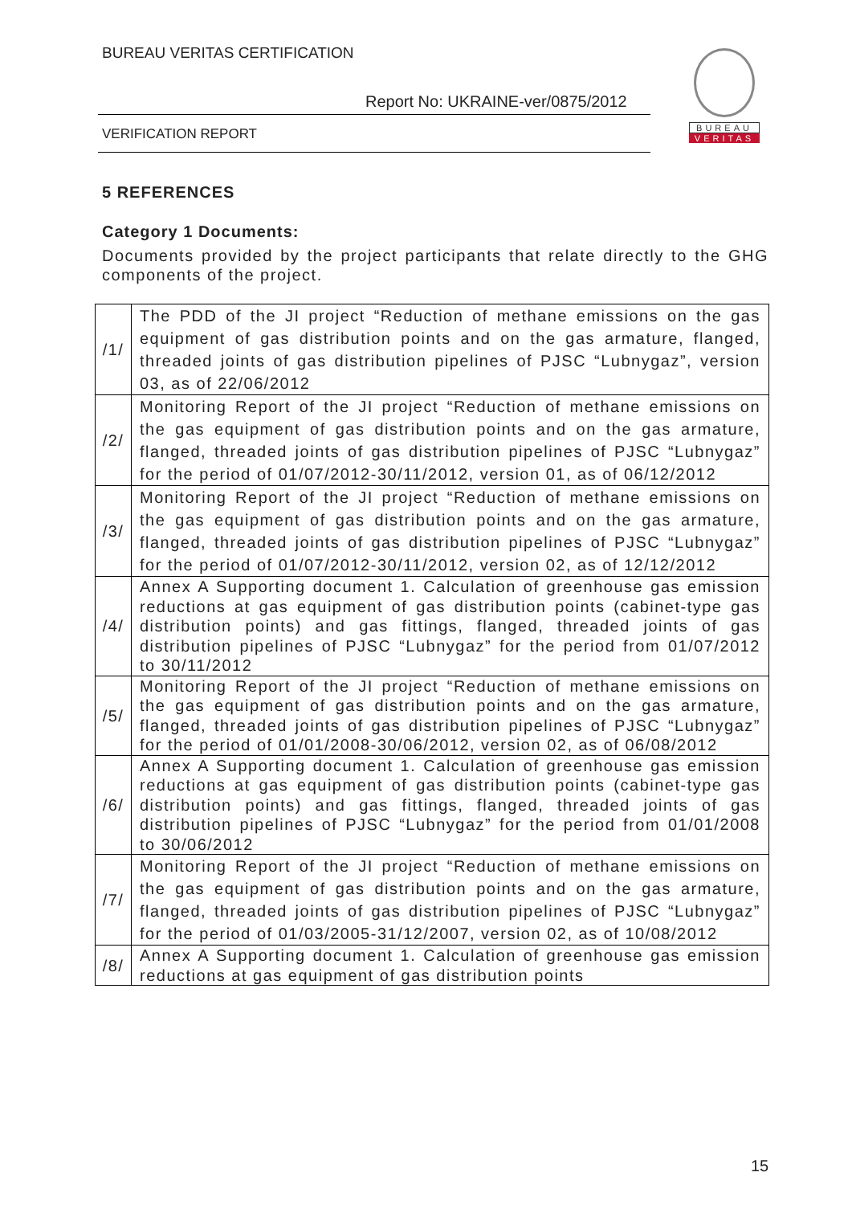BUREAU VERITAS CERTIFICATION
Report No: UKRAINE-ver/0875/2012
VERIFICATION REPORT
BUREAU
VERITAS
5 REFERENCES
Category 1 Documents:
Documents provided by the project participants that relate directly to the GHG components of the project.
| /1/ | The PDD of the JI project “Reduction of methane emissions on the gas equipment of gas distribution points and on the gas armature, flanged, threaded joints of gas distribution pipelines of PJSC “Lubnygaz”, version 03, as of 22/06/2012 |
| /2/ | Monitoring Report of the JI project “Reduction of methane emissions on the gas equipment of gas distribution points and on the gas armature, flanged, threaded joints of gas distribution pipelines of PJSC “Lubnygaz” for the period of 01/07/2012-30/11/2012, version 01, as of 06/12/2012 |
| /3/ | Monitoring Report of the JI project “Reduction of methane emissions on the gas equipment of gas distribution points and on the gas armature, flanged, threaded joints of gas distribution pipelines of PJSC “Lubnygaz” for the period of 01/07/2012-30/11/2012, version 02, as of 12/12/2012 |
| /4/ | Annex A Supporting document 1. Calculation of greenhouse gas emission reductions at gas equipment of gas distribution points (cabinet-type gas distribution points) and gas fittings, flanged, threaded joints of gas distribution pipelines of PJSC “Lubnygaz” for the period from 01/07/2012 to 30/11/2012 |
| /5/ | Monitoring Report of the JI project “Reduction of methane emissions on the gas equipment of gas distribution points and on the gas armature, flanged, threaded joints of gas distribution pipelines of PJSC “Lubnygaz” for the period of 01/01/2008-30/06/2012, version 02, as of 06/08/2012 |
| /6/ | Annex A Supporting document 1. Calculation of greenhouse gas emission reductions at gas equipment of gas distribution points (cabinet-type gas distribution points) and gas fittings, flanged, threaded joints of gas distribution pipelines of PJSC “Lubnygaz” for the period from 01/01/2008 to 30/06/2012 |
| /7/ | Monitoring Report of the JI project “Reduction of methane emissions on the gas equipment of gas distribution points and on the gas armature, flanged, threaded joints of gas distribution pipelines of PJSC “Lubnygaz” for the period of 01/03/2005-31/12/2007, version 02, as of 10/08/2012 |
| /8/ | Annex A Supporting document 1. Calculation of greenhouse gas emission reductions at gas equipment of gas distribution points |
15